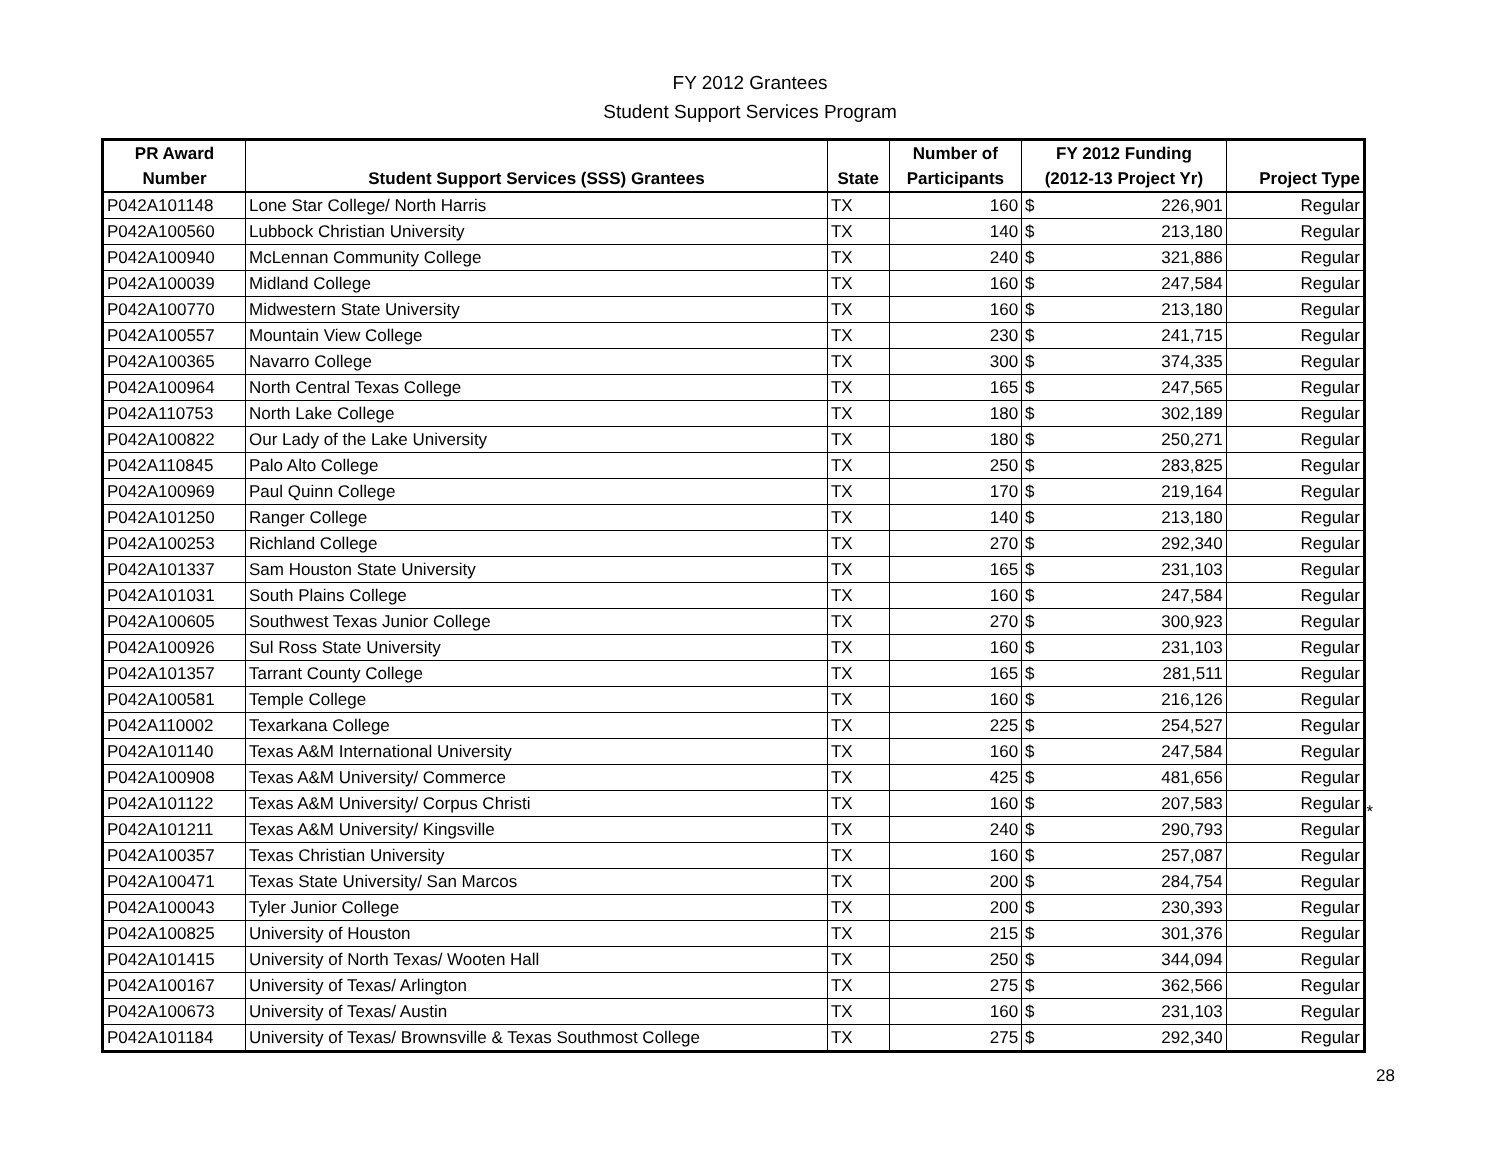FY 2012 Grantees
Student Support Services Program
| PR Award | | | Number of | FY 2012 Funding | | |
| --- | --- | --- | --- | --- | --- | --- |
| Number | Student Support Services (SSS) Grantees | State | Participants | (2012-13 Project Yr) | | Project Type |
| P042A101148 | Lone Star College/ North Harris | TX | 160 | $ | 226,901 | Regular |
| P042A100560 | Lubbock Christian University | TX | 140 | $ | 213,180 | Regular |
| P042A100940 | McLennan Community College | TX | 240 | $ | 321,886 | Regular |
| P042A100039 | Midland College | TX | 160 | $ | 247,584 | Regular |
| P042A100770 | Midwestern State University | TX | 160 | $ | 213,180 | Regular |
| P042A100557 | Mountain View College | TX | 230 | $ | 241,715 | Regular |
| P042A100365 | Navarro College | TX | 300 | $ | 374,335 | Regular |
| P042A100964 | North Central Texas College | TX | 165 | $ | 247,565 | Regular |
| P042A110753 | North Lake College | TX | 180 | $ | 302,189 | Regular |
| P042A100822 | Our Lady of the Lake University | TX | 180 | $ | 250,271 | Regular |
| P042A110845 | Palo Alto College | TX | 250 | $ | 283,825 | Regular |
| P042A100969 | Paul Quinn College | TX | 170 | $ | 219,164 | Regular |
| P042A101250 | Ranger College | TX | 140 | $ | 213,180 | Regular |
| P042A100253 | Richland College | TX | 270 | $ | 292,340 | Regular |
| P042A101337 | Sam Houston State University | TX | 165 | $ | 231,103 | Regular |
| P042A101031 | South Plains College | TX | 160 | $ | 247,584 | Regular |
| P042A100605 | Southwest Texas Junior College | TX | 270 | $ | 300,923 | Regular |
| P042A100926 | Sul Ross State University | TX | 160 | $ | 231,103 | Regular |
| P042A101357 | Tarrant County College | TX | 165 | $ | 281,511 | Regular |
| P042A100581 | Temple College | TX | 160 | $ | 216,126 | Regular |
| P042A110002 | Texarkana College | TX | 225 | $ | 254,527 | Regular |
| P042A101140 | Texas A&M International University | TX | 160 | $ | 247,584 | Regular |
| P042A100908 | Texas A&M University/ Commerce | TX | 425 | $ | 481,656 | Regular |
| P042A101122 | Texas A&M University/ Corpus Christi | TX | 160 | $ | 207,583 | Regular |
| P042A101211 | Texas A&M University/ Kingsville | TX | 240 | $ | 290,793 | Regular |
| P042A100357 | Texas Christian University | TX | 160 | $ | 257,087 | Regular |
| P042A100471 | Texas State University/ San Marcos | TX | 200 | $ | 284,754 | Regular |
| P042A100043 | Tyler Junior College | TX | 200 | $ | 230,393 | Regular |
| P042A100825 | University of Houston | TX | 215 | $ | 301,376 | Regular |
| P042A101415 | University of North Texas/ Wooten Hall | TX | 250 | $ | 344,094 | Regular |
| P042A100167 | University of Texas/ Arlington | TX | 275 | $ | 362,566 | Regular |
| P042A100673 | University of Texas/ Austin | TX | 160 | $ | 231,103 | Regular |
| P042A101184 | University of Texas/ Brownsville & Texas Southmost College | TX | 275 | $ | 292,340 | Regular |
*
28